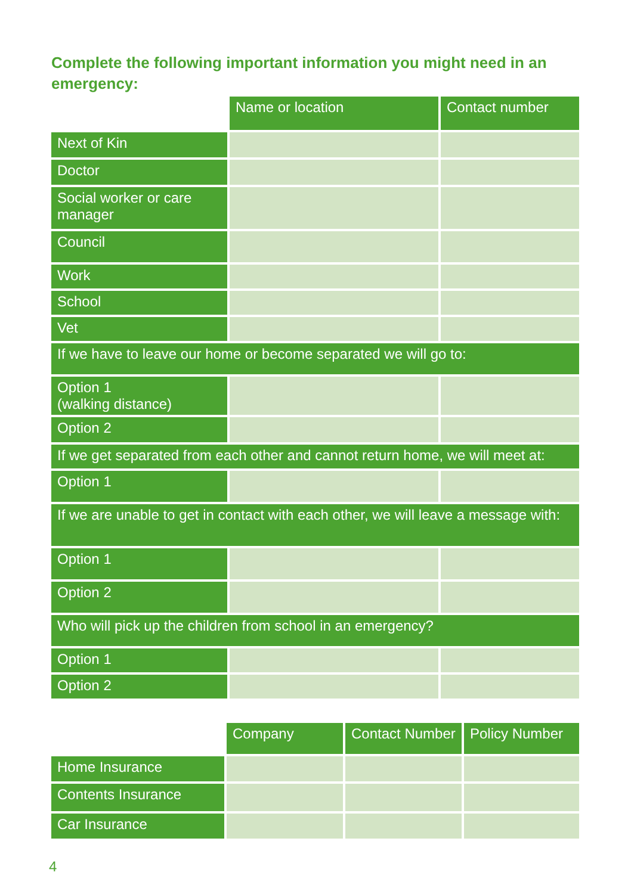Complete the following important information you might need in an emergency:
| | Name or location | Contact number |
| --- | --- | --- |
| Next of Kin | | |
| Doctor | | |
| Social worker or care manager | | |
| Council | | |
| Work | | |
| School | | |
| Vet | | |
| If we have to leave our home or become separated we will go to: | | |
| Option 1 (walking distance) | | |
| Option 2 | | |
| If we get separated from each other and cannot return home, we will meet at: | | |
| Option 1 | | |
| If we are unable to get in contact with each other, we will leave a message with: | | |
| Option 1 | | |
| Option 2 | | |
| Who will pick up the children from school in an emergency? | | |
| Option 1 | | |
| Option 2 | | |
| | Company | Contact Number | Policy Number |
| --- | --- | --- | --- |
| Home Insurance | | | |
| Contents Insurance | | | |
| Car Insurance | | | |
4